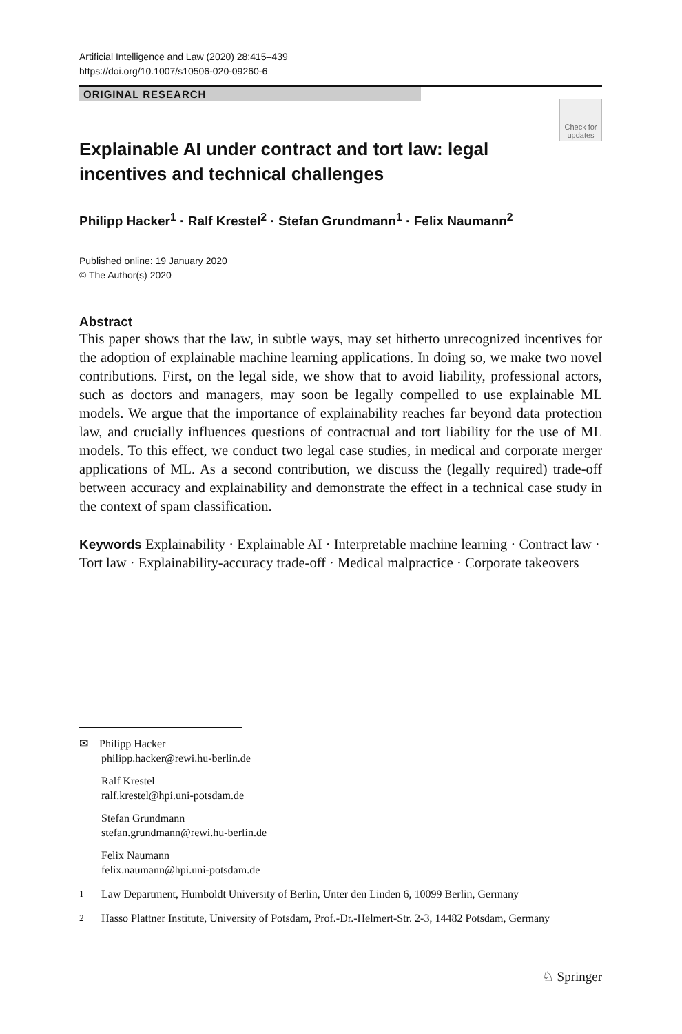Artificial Intelligence and Law (2020) 28:415–439
https://doi.org/10.1007/s10506-020-09260-6
ORIGINAL RESEARCH
Check for
updates
Explainable AI under contract and tort law: legal incentives and technical challenges
Philipp Hacker<sup>1</sup> · Ralf Krestel<sup>2</sup> · Stefan Grundmann<sup>1</sup> · Felix Naumann<sup>2</sup>
Published online: 19 January 2020
© The Author(s) 2020
Abstract
This paper shows that the law, in subtle ways, may set hitherto unrecognized incentives for the adoption of explainable machine learning applications. In doing so, we make two novel contributions. First, on the legal side, we show that to avoid liability, professional actors, such as doctors and managers, may soon be legally compelled to use explainable ML models. We argue that the importance of explainability reaches far beyond data protection law, and crucially influences questions of contractual and tort liability for the use of ML models. To this effect, we conduct two legal case studies, in medical and corporate merger applications of ML. As a second contribution, we discuss the (legally required) trade-off between accuracy and explainability and demonstrate the effect in a technical case study in the context of spam classification.
Keywords Explainability · Explainable AI · Interpretable machine learning · Contract law · Tort law · Explainability-accuracy trade-off · Medical malpractice · Corporate takeovers
✉ Philipp Hacker
philipp.hacker@rewi.hu-berlin.de
Ralf Krestel
ralf.krestel@hpi.uni-potsdam.de
Stefan Grundmann
stefan.grundmann@rewi.hu-berlin.de
Felix Naumann
felix.naumann@hpi.uni-potsdam.de
<sup>1</sup> Law Department, Humboldt University of Berlin, Unter den Linden 6, 10099 Berlin, Germany
<sup>2</sup> Hasso Plattner Institute, University of Potsdam, Prof.-Dr.-Helmert-Str. 2-3, 14482 Potsdam, Germany
♘ Springer